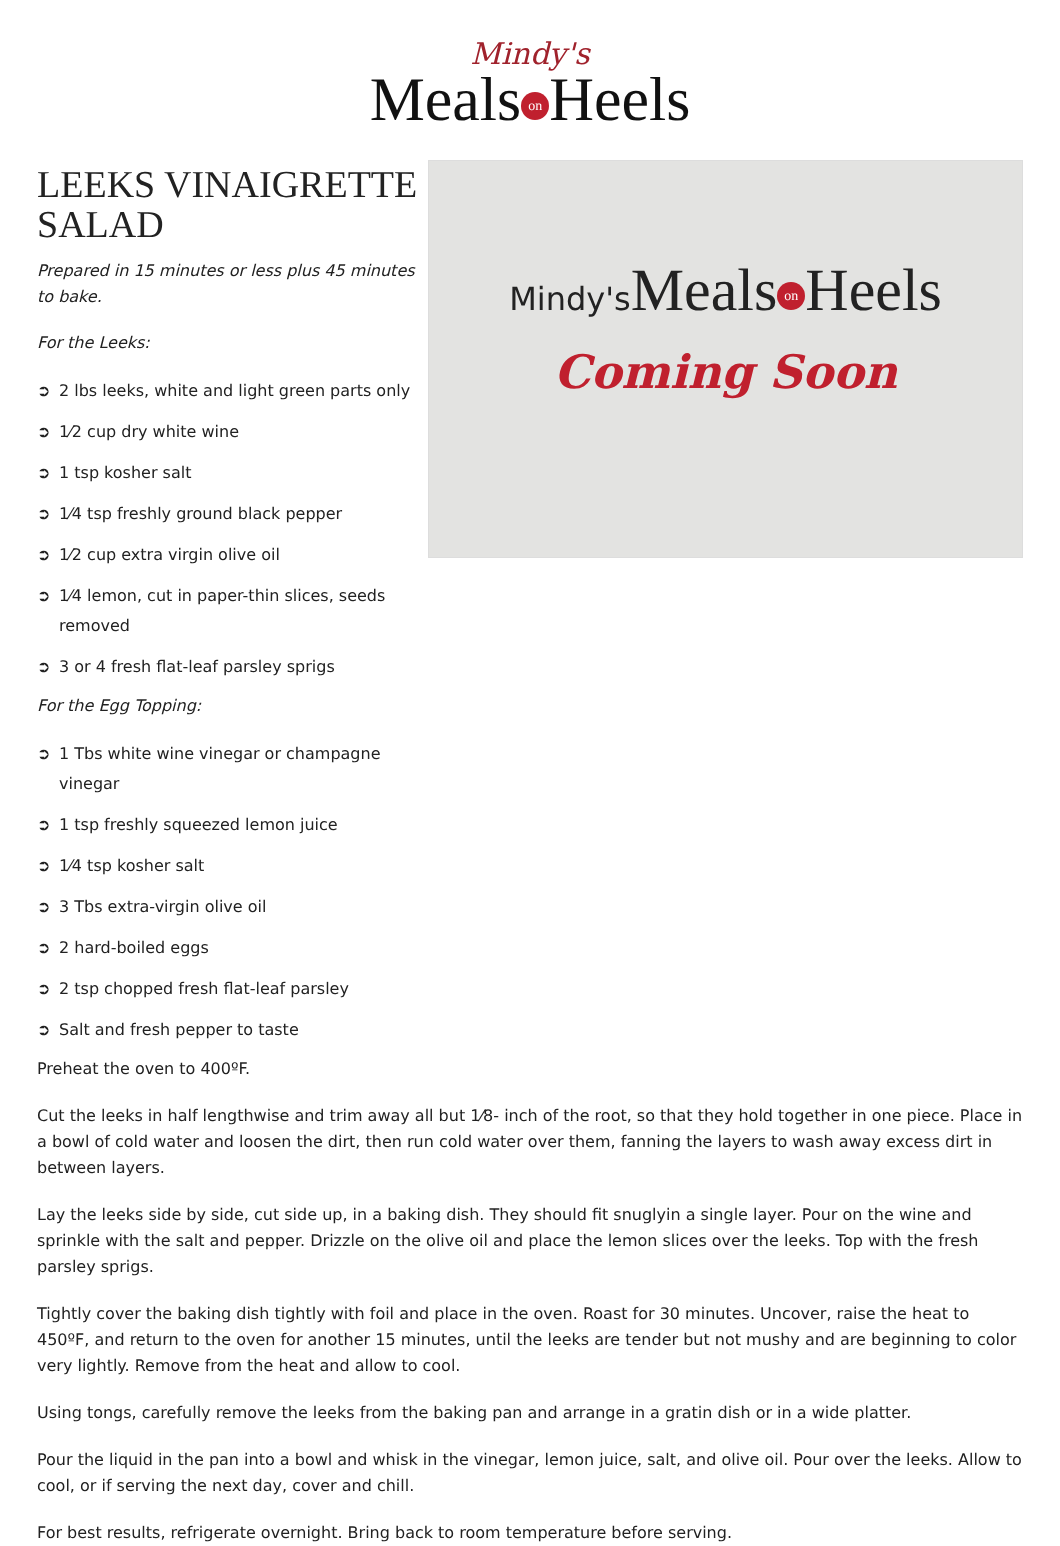Mindy's
Meals on Heels
LEEKS VINAIGRETTE SALAD
Prepared in 15 minutes or less plus 45 minutes to bake.
For the Leeks:
➲ 2 lbs leeks, white and light green parts only
➲ 1⁄2 cup dry white wine
➲ 1 tsp kosher salt
➲ 1⁄4 tsp freshly ground black pepper
➲ 1⁄2 cup extra virgin olive oil
➲ 1⁄4 lemon, cut in paper-thin slices, seeds removed
➲ 3 or 4 fresh flat-leaf parsley sprigs
For the Egg Topping:
➲ 1 Tbs white wine vinegar or champagne vinegar
➲ 1 tsp freshly squeezed lemon juice
➲ 1⁄4 tsp kosher salt
➲ 3 Tbs extra-virgin olive oil
➲ 2 hard-boiled eggs
➲ 2 tsp chopped fresh flat-leaf parsley
➲ Salt and fresh pepper to taste
Mindy's Meals on Heels
Coming Soon
Preheat the oven to 400ºF.
Cut the leeks in half lengthwise and trim away all but 1⁄8- inch of the root, so that they hold together in one piece. Place in a bowl of cold water and loosen the dirt, then run cold water over them, fanning the layers to wash away excess dirt in between layers.
Lay the leeks side by side, cut side up, in a baking dish. They should fit snuglyin a single layer. Pour on the wine and sprinkle with the salt and pepper. Drizzle on the olive oil and place the lemon slices over the leeks. Top with the fresh parsley sprigs.
Tightly cover the baking dish tightly with foil and place in the oven. Roast for 30 minutes. Uncover, raise the heat to 450ºF, and return to the oven for another 15 minutes, until the leeks are tender but not mushy and are beginning to color very lightly. Remove from the heat and allow to cool.
Using tongs, carefully remove the leeks from the baking pan and arrange in a gratin dish or in a wide platter.
Pour the liquid in the pan into a bowl and whisk in the vinegar, lemon juice, salt, and olive oil. Pour over the leeks. Allow to cool, or if serving the next day, cover and chill.
For best results, refrigerate overnight. Bring back to room temperature before serving.